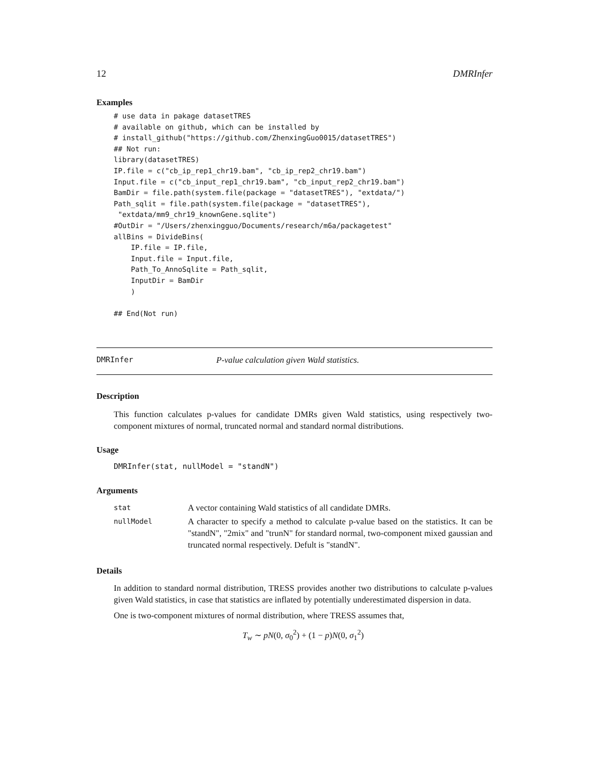12 DMRInfer
Examples
# use data in pakage datasetTRES
# available on github, which can be installed by
# install_github("https://github.com/ZhenxingGuo0015/datasetTRES")
## Not run:
library(datasetTRES)
IP.file = c("cb_ip_rep1_chr19.bam", "cb_ip_rep2_chr19.bam")
Input.file = c("cb_input_rep1_chr19.bam", "cb_input_rep2_chr19.bam")
BamDir = file.path(system.file(package = "datasetTRES"), "extdata/")
Path_sqlit = file.path(system.file(package = "datasetTRES"),
 "extdata/mm9_chr19_knownGene.sqlite")
#OutDir = "/Users/zhenxingguo/Documents/research/m6a/packagetest"
allBins = DivideBins(
    IP.file = IP.file,
    Input.file = Input.file,
    Path_To_AnnoSqlite = Path_sqlit,
    InputDir = BamDir
    )

## End(Not run)
DMRInfer P-value calculation given Wald statistics.
Description
This function calculates p-values for candidate DMRs given Wald statistics, using respectively two-component mixtures of normal, truncated normal and standard normal distributions.
Usage
DMRInfer(stat, nullModel = "standN")
Arguments
| stat | A vector containing Wald statistics of all candidate DMRs. |
| nullModel | A character to specify a method to calculate p-value based on the statistics. It can be "standN", "2mix" and "trunN" for standard normal, two-component mixed gaussian and truncated normal respectively. Defult is "standN". |
Details
In addition to standard normal distribution, TRESS provides another two distributions to calculate p-values given Wald statistics, in case that statistics are inflated by potentially underestimated dispersion in data.
One is two-component mixtures of normal distribution, where TRESS assumes that,
T<sub>w</sub> ∼ pN(0, σ<sub>0</sub><sup>2</sup>) + (1 − p)N(0, σ<sub>1</sub><sup>2</sup>)